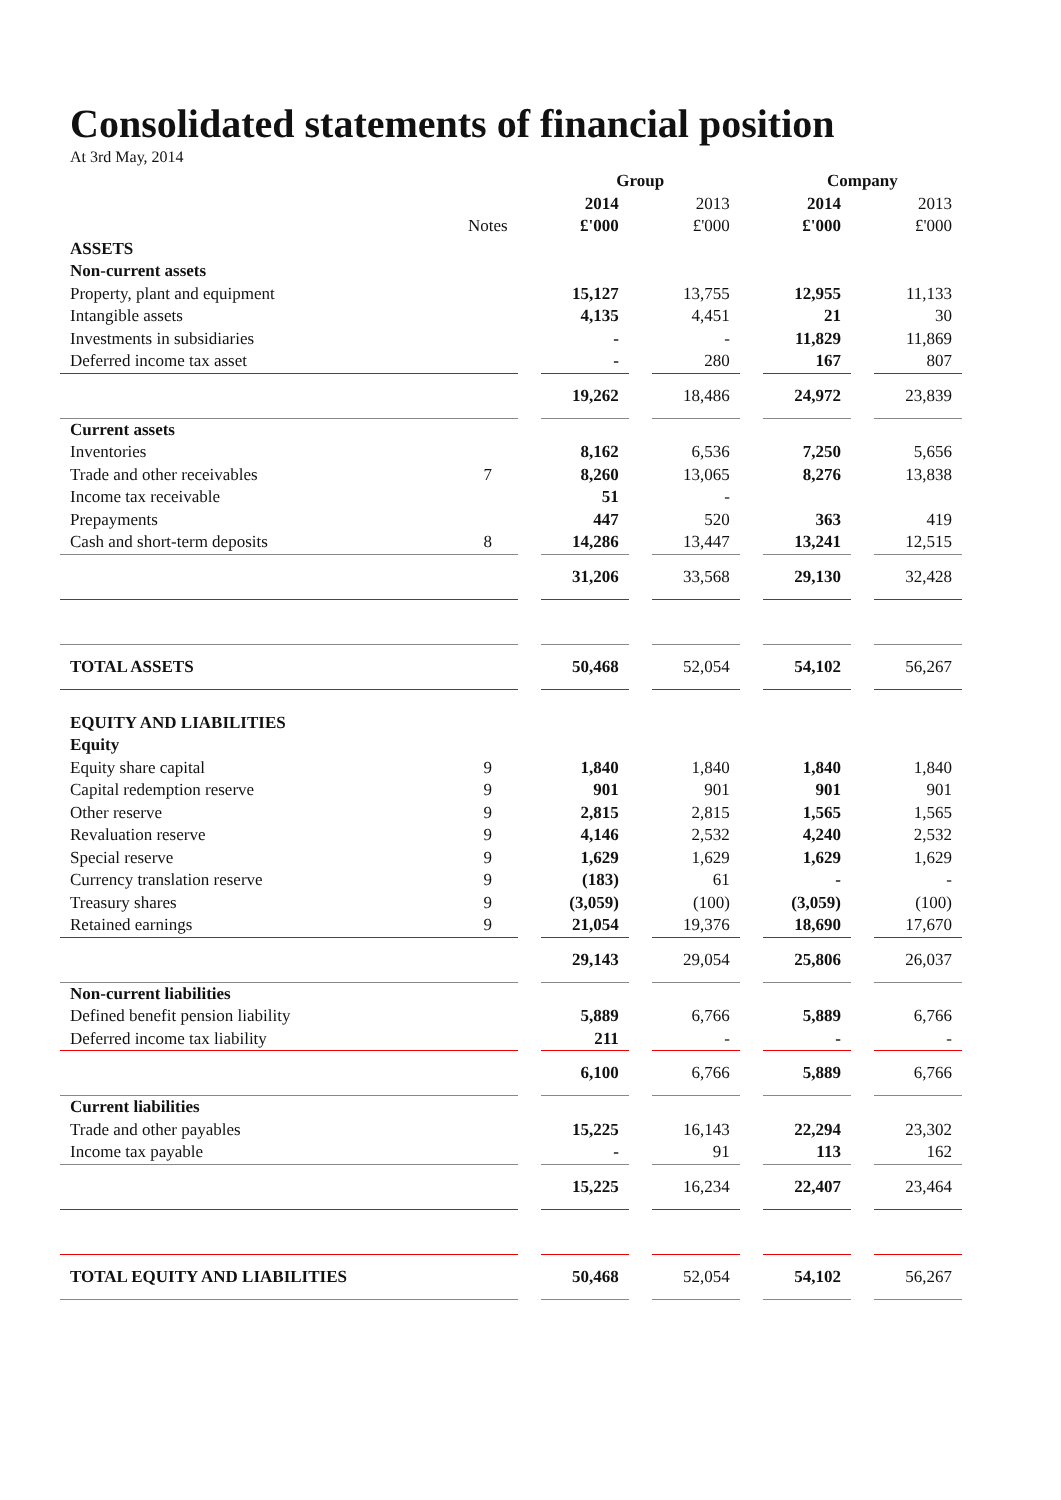Consolidated statements of financial position
At 3rd May, 2014
| | | | Group | | | | Company | | |
| | | | 2014 | | 2013 | | 2014 | | 2013 |
| | Notes | | £'000 | | £'000 | | £'000 | | £'000 |
| ASSETS | | | | | | | | | |
| Non-current assets | | | | | | | | | |
| Property, plant and equipment | | | 15,127 | | 13,755 | | 12,955 | | 11,133 |
| Intangible assets | | | 4,135 | | 4,451 | | 21 | | 30 |
| Investments in subsidiaries | | | - | | - | | 11,829 | | 11,869 |
| Deferred income tax asset | | | - | | 280 | | 167 | | 807 |
| | | | 19,262 | | 18,486 | | 24,972 | | 23,839 |
| Current assets | | | | | | | | | |
| Inventories | | | 8,162 | | 6,536 | | 7,250 | | 5,656 |
| Trade and other receivables | 7 | | 8,260 | | 13,065 | | 8,276 | | 13,838 |
| Income tax receivable | | | 51 | | - | | | | |
| Prepayments | | | 447 | | 520 | | 363 | | 419 |
| Cash and short-term deposits | 8 | | 14,286 | | 13,447 | | 13,241 | | 12,515 |
| | | | 31,206 | | 33,568 | | 29,130 | | 32,428 |
| TOTAL ASSETS | | | 50,468 | | 52,054 | | 54,102 | | 56,267 |
| EQUITY AND LIABILITIES | | | | | | | | | |
| Equity | | | | | | | | | |
| Equity share capital | 9 | | 1,840 | | 1,840 | | 1,840 | | 1,840 |
| Capital redemption reserve | 9 | | 901 | | 901 | | 901 | | 901 |
| Other reserve | 9 | | 2,815 | | 2,815 | | 1,565 | | 1,565 |
| Revaluation reserve | 9 | | 4,146 | | 2,532 | | 4,240 | | 2,532 |
| Special reserve | 9 | | 1,629 | | 1,629 | | 1,629 | | 1,629 |
| Currency translation reserve | 9 | | (183) | | 61 | | - | | - |
| Treasury shares | 9 | | (3,059) | | (100) | | (3,059) | | (100) |
| Retained earnings | 9 | | 21,054 | | 19,376 | | 18,690 | | 17,670 |
| | | | 29,143 | | 29,054 | | 25,806 | | 26,037 |
| Non-current liabilities | | | | | | | | | |
| Defined benefit pension liability | | | 5,889 | | 6,766 | | 5,889 | | 6,766 |
| Deferred income tax liability | | | 211 | | - | | - | | - |
| | | | 6,100 | | 6,766 | | 5,889 | | 6,766 |
| Current liabilities | | | | | | | | | |
| Trade and other payables | | | 15,225 | | 16,143 | | 22,294 | | 23,302 |
| Income tax payable | | | - | | 91 | | 113 | | 162 |
| | | | 15,225 | | 16,234 | | 22,407 | | 23,464 |
| TOTAL EQUITY AND LIABILITIES | | | 50,468 | | 52,054 | | 54,102 | | 56,267 |